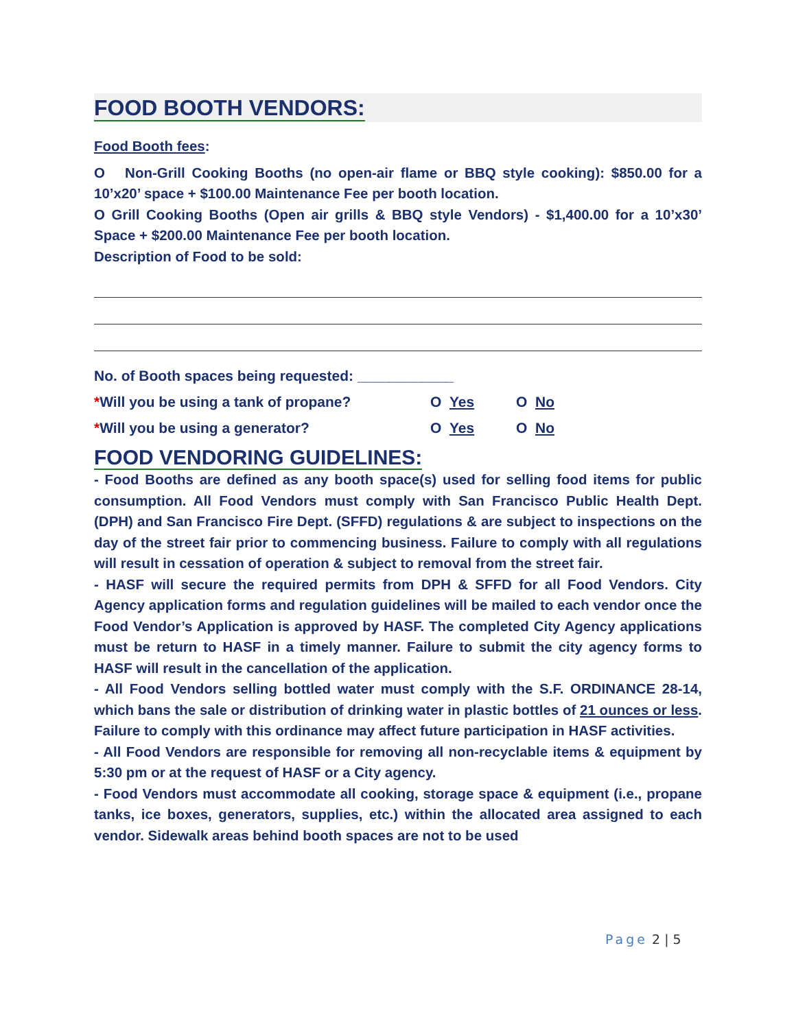FOOD BOOTH VENDORS:
Food Booth fees:
O Non-Grill Cooking Booths (no open-air flame or BBQ style cooking): $850.00 for a 10’x20’ space + $100.00 Maintenance Fee per booth location.
O Grill Cooking Booths (Open air grills & BBQ style Vendors) - $1,400.00 for a 10’x30’ Space + $200.00 Maintenance Fee per booth location.
Description of Food to be sold:
No. of Booth spaces being requested: ____________
*Will you be using a tank of propane? O Yes O No
*Will you be using a generator? O Yes O No
FOOD VENDORING GUIDELINES:
- Food Booths are defined as any booth space(s) used for selling food items for public consumption. All Food Vendors must comply with San Francisco Public Health Dept. (DPH) and San Francisco Fire Dept. (SFFD) regulations & are subject to inspections on the day of the street fair prior to commencing business. Failure to comply with all regulations will result in cessation of operation & subject to removal from the street fair.
- HASF will secure the required permits from DPH & SFFD for all Food Vendors. City Agency application forms and regulation guidelines will be mailed to each vendor once the Food Vendor’s Application is approved by HASF. The completed City Agency applications must be return to HASF in a timely manner. Failure to submit the city agency forms to HASF will result in the cancellation of the application.
- All Food Vendors selling bottled water must comply with the S.F. ORDINANCE 28-14, which bans the sale or distribution of drinking water in plastic bottles of 21 ounces or less. Failure to comply with this ordinance may affect future participation in HASF activities.
- All Food Vendors are responsible for removing all non-recyclable items & equipment by 5:30 pm or at the request of HASF or a City agency.
- Food Vendors must accommodate all cooking, storage space & equipment (i.e., propane tanks, ice boxes, generators, supplies, etc.) within the allocated area assigned to each vendor. Sidewalk areas behind booth spaces are not to be used
Page 2 | 5